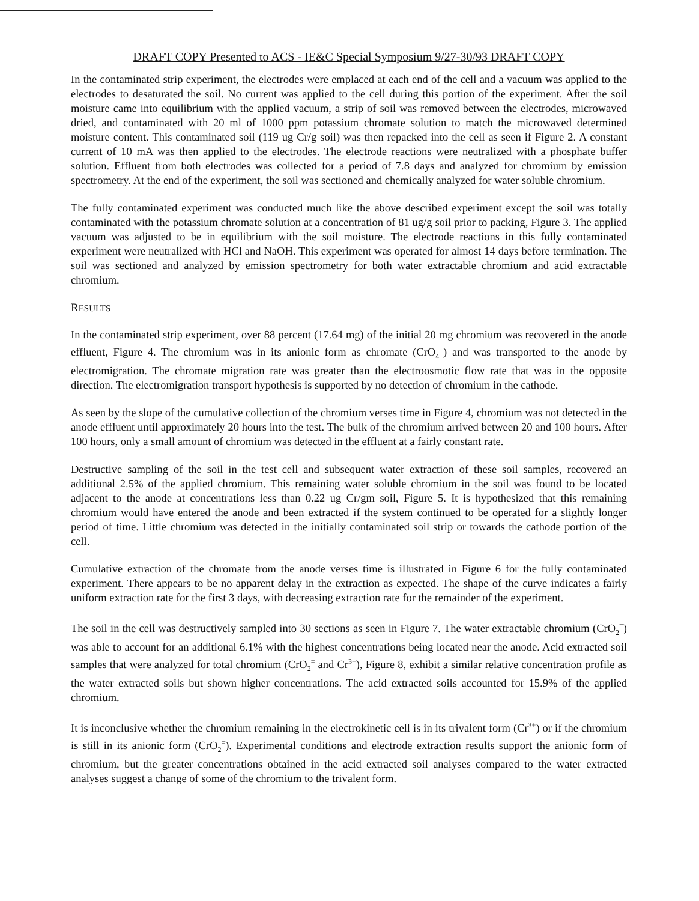DRAFT COPY Presented to ACS - IE&C Special Symposium 9/27-30/93 DRAFT COPY
In the contaminated strip experiment, the electrodes were emplaced at each end of the cell and a vacuum was applied to the electrodes to desaturated the soil. No current was applied to the cell during this portion of the experiment. After the soil moisture came into equilibrium with the applied vacuum, a strip of soil was removed between the electrodes, microwaved dried, and contaminated with 20 ml of 1000 ppm potassium chromate solution to match the microwaved determined moisture content. This contaminated soil (119 ug Cr/g soil) was then repacked into the cell as seen if Figure 2. A constant current of 10 mA was then applied to the electrodes. The electrode reactions were neutralized with a phosphate buffer solution. Effluent from both electrodes was collected for a period of 7.8 days and analyzed for chromium by emission spectrometry. At the end of the experiment, the soil was sectioned and chemically analyzed for water soluble chromium.
The fully contaminated experiment was conducted much like the above described experiment except the soil was totally contaminated with the potassium chromate solution at a concentration of 81 ug/g soil prior to packing, Figure 3. The applied vacuum was adjusted to be in equilibrium with the soil moisture. The electrode reactions in this fully contaminated experiment were neutralized with HCl and NaOH. This experiment was operated for almost 14 days before termination. The soil was sectioned and analyzed by emission spectrometry for both water extractable chromium and acid extractable chromium.
RESULTS
In the contaminated strip experiment, over 88 percent (17.64 mg) of the initial 20 mg chromium was recovered in the anode effluent, Figure 4. The chromium was in its anionic form as chromate (CrO<sub>4</sub><sup>=</sup>) and was transported to the anode by electromigration. The chromate migration rate was greater than the electroosmotic flow rate that was in the opposite direction. The electromigration transport hypothesis is supported by no detection of chromium in the cathode.
As seen by the slope of the cumulative collection of the chromium verses time in Figure 4, chromium was not detected in the anode effluent until approximately 20 hours into the test. The bulk of the chromium arrived between 20 and 100 hours. After 100 hours, only a small amount of chromium was detected in the effluent at a fairly constant rate.
Destructive sampling of the soil in the test cell and subsequent water extraction of these soil samples, recovered an additional 2.5% of the applied chromium. This remaining water soluble chromium in the soil was found to be located adjacent to the anode at concentrations less than 0.22 ug Cr/gm soil, Figure 5. It is hypothesized that this remaining chromium would have entered the anode and been extracted if the system continued to be operated for a slightly longer period of time. Little chromium was detected in the initially contaminated soil strip or towards the cathode portion of the cell.
Cumulative extraction of the chromate from the anode verses time is illustrated in Figure 6 for the fully contaminated experiment. There appears to be no apparent delay in the extraction as expected. The shape of the curve indicates a fairly uniform extraction rate for the first 3 days, with decreasing extraction rate for the remainder of the experiment.
The soil in the cell was destructively sampled into 30 sections as seen in Figure 7. The water extractable chromium (CrO<sub>2</sub><sup>=</sup>) was able to account for an additional 6.1% with the highest concentrations being located near the anode. Acid extracted soil samples that were analyzed for total chromium (CrO<sub>2</sub><sup>=</sup> and Cr<sup>3+</sup>), Figure 8, exhibit a similar relative concentration profile as the water extracted soils but shown higher concentrations. The acid extracted soils accounted for 15.9% of the applied chromium.
It is inconclusive whether the chromium remaining in the electrokinetic cell is in its trivalent form (Cr<sup>3+</sup>) or if the chromium is still in its anionic form (CrO<sub>2</sub><sup>=</sup>). Experimental conditions and electrode extraction results support the anionic form of chromium, but the greater concentrations obtained in the acid extracted soil analyses compared to the water extracted analyses suggest a change of some of the chromium to the trivalent form.